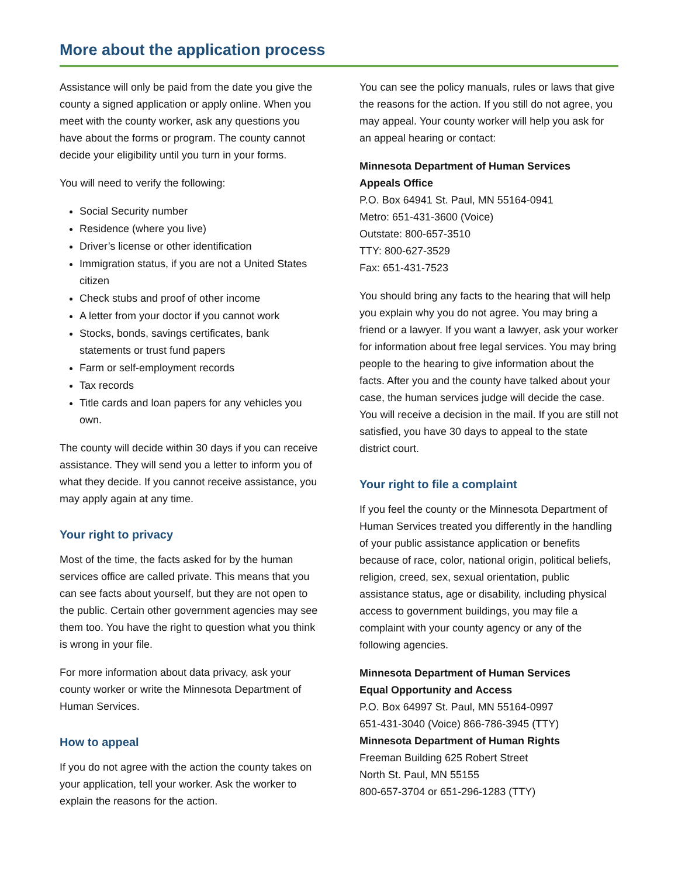More about the application process
Assistance will only be paid from the date you give the county a signed application or apply online. When you meet with the county worker, ask any questions you have about the forms or program. The county cannot decide your eligibility until you turn in your forms.
You will need to verify the following:
Social Security number
Residence (where you live)
Driver’s license or other identification
Immigration status, if you are not a United States citizen
Check stubs and proof of other income
A letter from your doctor if you cannot work
Stocks, bonds, savings certificates, bank statements or trust fund papers
Farm or self-employment records
Tax records
Title cards and loan papers for any vehicles you own.
The county will decide within 30 days if you can receive assistance. They will send you a letter to inform you of what they decide. If you cannot receive assistance, you may apply again at any time.
Your right to privacy
Most of the time, the facts asked for by the human services office are called private. This means that you can see facts about yourself, but they are not open to the public. Certain other government agencies may see them too. You have the right to question what you think is wrong in your file.
For more information about data privacy, ask your county worker or write the Minnesota Department of Human Services.
How to appeal
If you do not agree with the action the county takes on your application, tell your worker. Ask the worker to explain the reasons for the action.
You can see the policy manuals, rules or laws that give the reasons for the action. If you still do not agree, you may appeal. Your county worker will help you ask for an appeal hearing or contact:
Minnesota Department of Human Services
Appeals Office
P.O. Box 64941 St. Paul, MN 55164-0941
Metro: 651-431-3600 (Voice)
Outstate: 800-657-3510
TTY: 800-627-3529
Fax: 651-431-7523
You should bring any facts to the hearing that will help you explain why you do not agree. You may bring a friend or a lawyer. If you want a lawyer, ask your worker for information about free legal services. You may bring people to the hearing to give information about the facts. After you and the county have talked about your case, the human services judge will decide the case. You will receive a decision in the mail. If you are still not satisfied, you have 30 days to appeal to the state district court.
Your right to file a complaint
If you feel the county or the Minnesota Department of Human Services treated you differently in the handling of your public assistance application or benefits because of race, color, national origin, political beliefs, religion, creed, sex, sexual orientation, public assistance status, age or disability, including physical access to government buildings, you may file a complaint with your county agency or any of the following agencies.
Minnesota Department of Human Services
Equal Opportunity and Access
P.O. Box 64997 St. Paul, MN 55164-0997
651-431-3040 (Voice) 866-786-3945 (TTY)
Minnesota Department of Human Rights
Freeman Building 625 Robert Street
North St. Paul, MN 55155
800-657-3704 or 651-296-1283 (TTY)